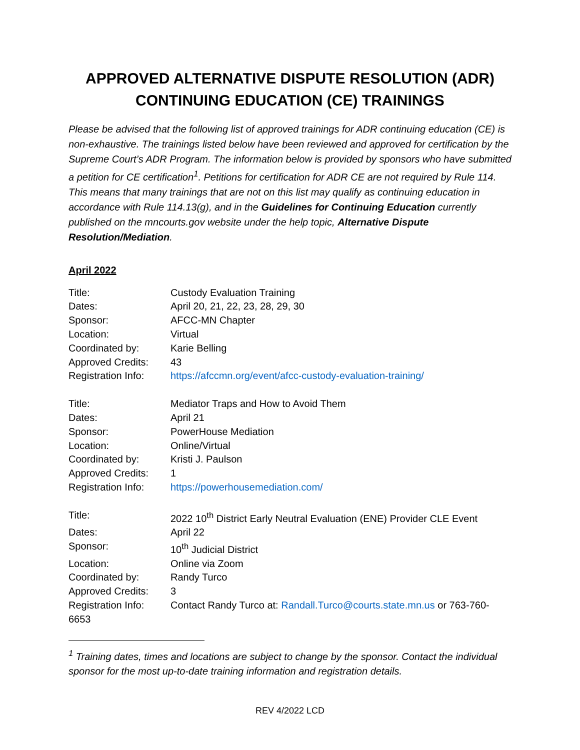APPROVED ALTERNATIVE DISPUTE RESOLUTION (ADR)
CONTINUING EDUCATION (CE) TRAININGS
Please be advised that the following list of approved trainings for ADR continuing education (CE) is non-exhaustive. The trainings listed below have been reviewed and approved for certification by the Supreme Court’s ADR Program. The information below is provided by sponsors who have submitted a petition for CE certification<sup>1</sup>. Petitions for certification for ADR CE are not required by Rule 114. This means that many trainings that are not on this list may qualify as continuing education in accordance with Rule 114.13(g), and in the Guidelines for Continuing Education currently published on the mncourts.gov website under the help topic, Alternative Dispute Resolution/Mediation.
April 2022
Title:
Custody Evaluation Training
Dates:
April 20, 21, 22, 23, 28, 29, 30
Sponsor:
AFCC-MN Chapter
Location:
Virtual
Coordinated by:
Karie Belling
Approved Credits:
43
Registration Info:
https://afccmn.org/event/afcc-custody-evaluation-training/
Title:
Mediator Traps and How to Avoid Them
Dates:
April 21
Sponsor:
PowerHouse Mediation
Location:
Online/Virtual
Coordinated by:
Kristi J. Paulson
Approved Credits:
1
Registration Info:
https://powerhousemediation.com/
Title:
2022 10<sup>th</sup> District Early Neutral Evaluation (ENE) Provider CLE Event
Dates:
April 22
Sponsor:
10<sup>th</sup> Judicial District
Location:
Online via Zoom
Coordinated by:
Randy Turco
Approved Credits:
3
Registration Info:
Contact Randy Turco at: Randall.Turco@courts.state.mn.us or 763-760-
6653
<sup>1</sup> Training dates, times and locations are subject to change by the sponsor. Contact the individual sponsor for the most up-to-date training information and registration details.
REV 4/2022 LCD